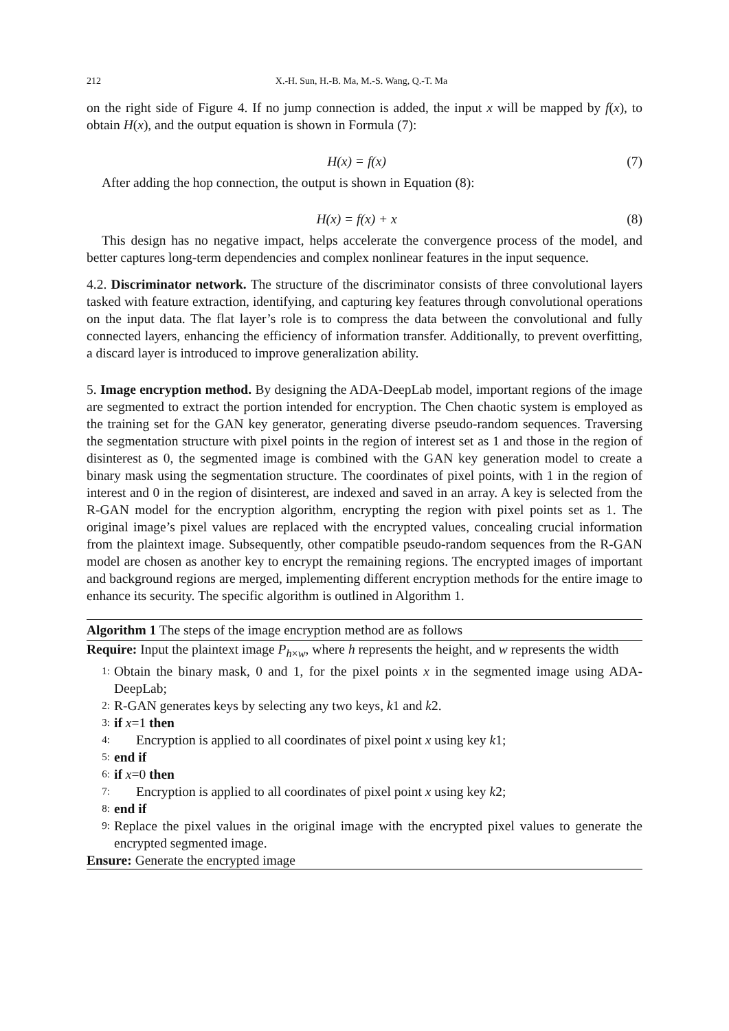212 X.-H. Sun, H.-B. Ma, M.-S. Wang, Q.-T. Ma
on the right side of Figure 4. If no jump connection is added, the input x will be mapped by f(x), to obtain H(x), and the output equation is shown in Formula (7):
H(x) = f(x) (7)
After adding the hop connection, the output is shown in Equation (8):
H(x) = f(x) + x (8)
This design has no negative impact, helps accelerate the convergence process of the model, and better captures long-term dependencies and complex nonlinear features in the input sequence.
4.2. Discriminator network. The structure of the discriminator consists of three convolutional layers tasked with feature extraction, identifying, and capturing key features through convolutional operations on the input data. The flat layer’s role is to compress the data between the convolutional and fully connected layers, enhancing the efficiency of information transfer. Additionally, to prevent overfitting, a discard layer is introduced to improve generalization ability.
5. Image encryption method. By designing the ADA-DeepLab model, important regions of the image are segmented to extract the portion intended for encryption. The Chen chaotic system is employed as the training set for the GAN key generator, generating diverse pseudo-random sequences. Traversing the segmentation structure with pixel points in the region of interest set as 1 and those in the region of disinterest as 0, the segmented image is combined with the GAN key generation model to create a binary mask using the segmentation structure. The coordinates of pixel points, with 1 in the region of interest and 0 in the region of disinterest, are indexed and saved in an array. A key is selected from the R-GAN model for the encryption algorithm, encrypting the region with pixel points set as 1. The original image’s pixel values are replaced with the encrypted values, concealing crucial information from the plaintext image. Subsequently, other compatible pseudo-random sequences from the R-GAN model are chosen as another key to encrypt the remaining regions. The encrypted images of important and background regions are merged, implementing different encryption methods for the entire image to enhance its security. The specific algorithm is outlined in Algorithm 1.
Algorithm 1 The steps of the image encryption method are as follows
Require: Input the plaintext image P<sub>h×w</sub>, where h represents the height, and w represents the width
1:
Obtain the binary mask, 0 and 1, for the pixel points x in the segmented image using ADA-DeepLab;
2:
R-GAN generates keys by selecting any two keys, k1 and k2.
3:
if x=1 then
4:
Encryption is applied to all coordinates of pixel point x using key k1;
5:
end if
6:
if x=0 then
7:
Encryption is applied to all coordinates of pixel point x using key k2;
8:
end if
9:
Replace the pixel values in the original image with the encrypted pixel values to generate the encrypted segmented image.
Ensure: Generate the encrypted image